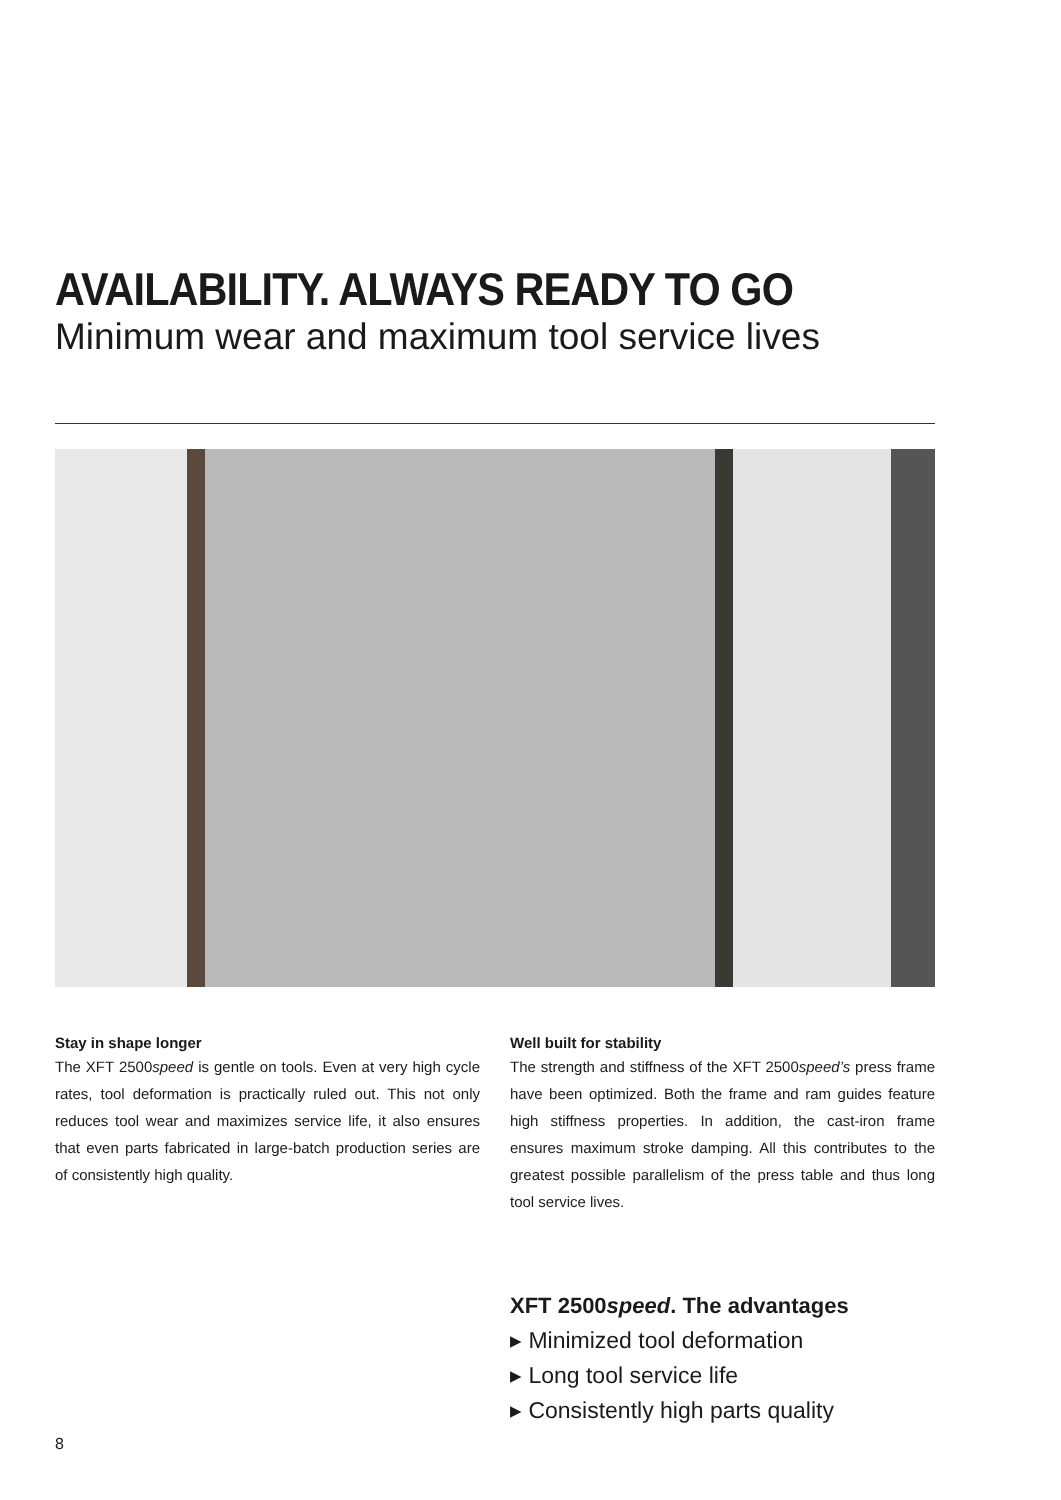AVAILABILITY. ALWAYS READY TO GO
Minimum wear and maximum tool service lives
Stay in shape longer
The XFT 2500speed is gentle on tools. Even at very high cycle rates, tool deformation is practically ruled out. This not only reduces tool wear and maximizes service life, it also ensures that even parts fabricated in large-batch production series are of consistently high quality.
Well built for stability
The strength and stiffness of the XFT 2500speed’s press frame have been optimized. Both the frame and ram guides feature high stiffness properties. In addition, the cast-iron frame ensures maximum stroke damping. All this contributes to the greatest possible parallelism of the press table and thus long tool service lives.
XFT 2500speed. The advantages
▸ Minimized tool deformation
▸ Long tool service life
▸ Consistently high parts quality
8